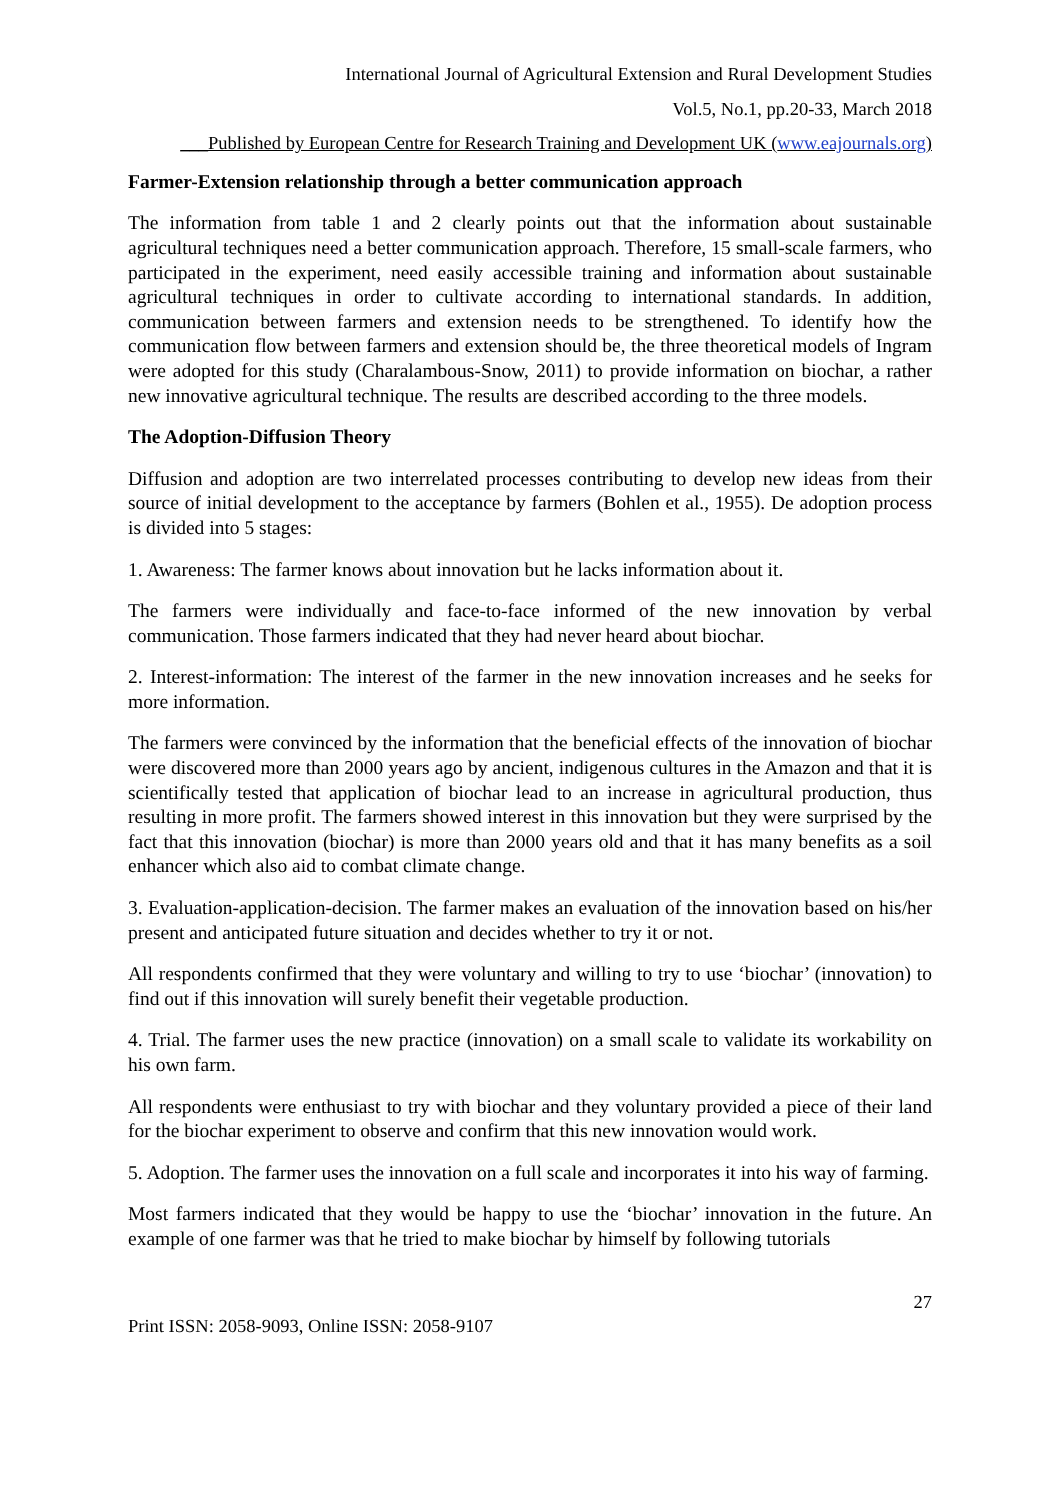International Journal of Agricultural Extension and Rural Development Studies
Vol.5, No.1, pp.20-33, March 2018
___Published by European Centre for Research Training and Development UK (www.eajournals.org)
Farmer-Extension relationship through a better communication approach
The information from table 1 and 2 clearly points out that the information about sustainable agricultural techniques need a better communication approach. Therefore, 15 small-scale farmers, who participated in the experiment, need easily accessible training and information about sustainable agricultural techniques in order to cultivate according to international standards. In addition, communication between farmers and extension needs to be strengthened. To identify how the communication flow between farmers and extension should be, the three theoretical models of Ingram were adopted for this study (Charalambous-Snow, 2011) to provide information on biochar, a rather new innovative agricultural technique. The results are described according to the three models.
The Adoption-Diffusion Theory
Diffusion and adoption are two interrelated processes contributing to develop new ideas from their source of initial development to the acceptance by farmers (Bohlen et al., 1955). De adoption process is divided into 5 stages:
1. Awareness: The farmer knows about innovation but he lacks information about it.
The farmers were individually and face-to-face informed of the new innovation by verbal communication. Those farmers indicated that they had never heard about biochar.
2. Interest-information: The interest of the farmer in the new innovation increases and he seeks for more information.
The farmers were convinced by the information that the beneficial effects of the innovation of biochar were discovered more than 2000 years ago by ancient, indigenous cultures in the Amazon and that it is scientifically tested that application of biochar lead to an increase in agricultural production, thus resulting in more profit. The farmers showed interest in this innovation but they were surprised by the fact that this innovation (biochar) is more than 2000 years old and that it has many benefits as a soil enhancer which also aid to combat climate change.
3. Evaluation-application-decision. The farmer makes an evaluation of the innovation based on his/her present and anticipated future situation and decides whether to try it or not.
All respondents confirmed that they were voluntary and willing to try to use ‘biochar’ (innovation) to find out if this innovation will surely benefit their vegetable production.
4. Trial. The farmer uses the new practice (innovation) on a small scale to validate its workability on his own farm.
All respondents were enthusiast to try with biochar and they voluntary provided a piece of their land for the biochar experiment to observe and confirm that this new innovation would work.
5. Adoption. The farmer uses the innovation on a full scale and incorporates it into his way of farming.
Most farmers indicated that they would be happy to use the ‘biochar’ innovation in the future. An example of one farmer was that he tried to make biochar by himself by following tutorials
27
Print ISSN: 2058-9093, Online ISSN: 2058-9107